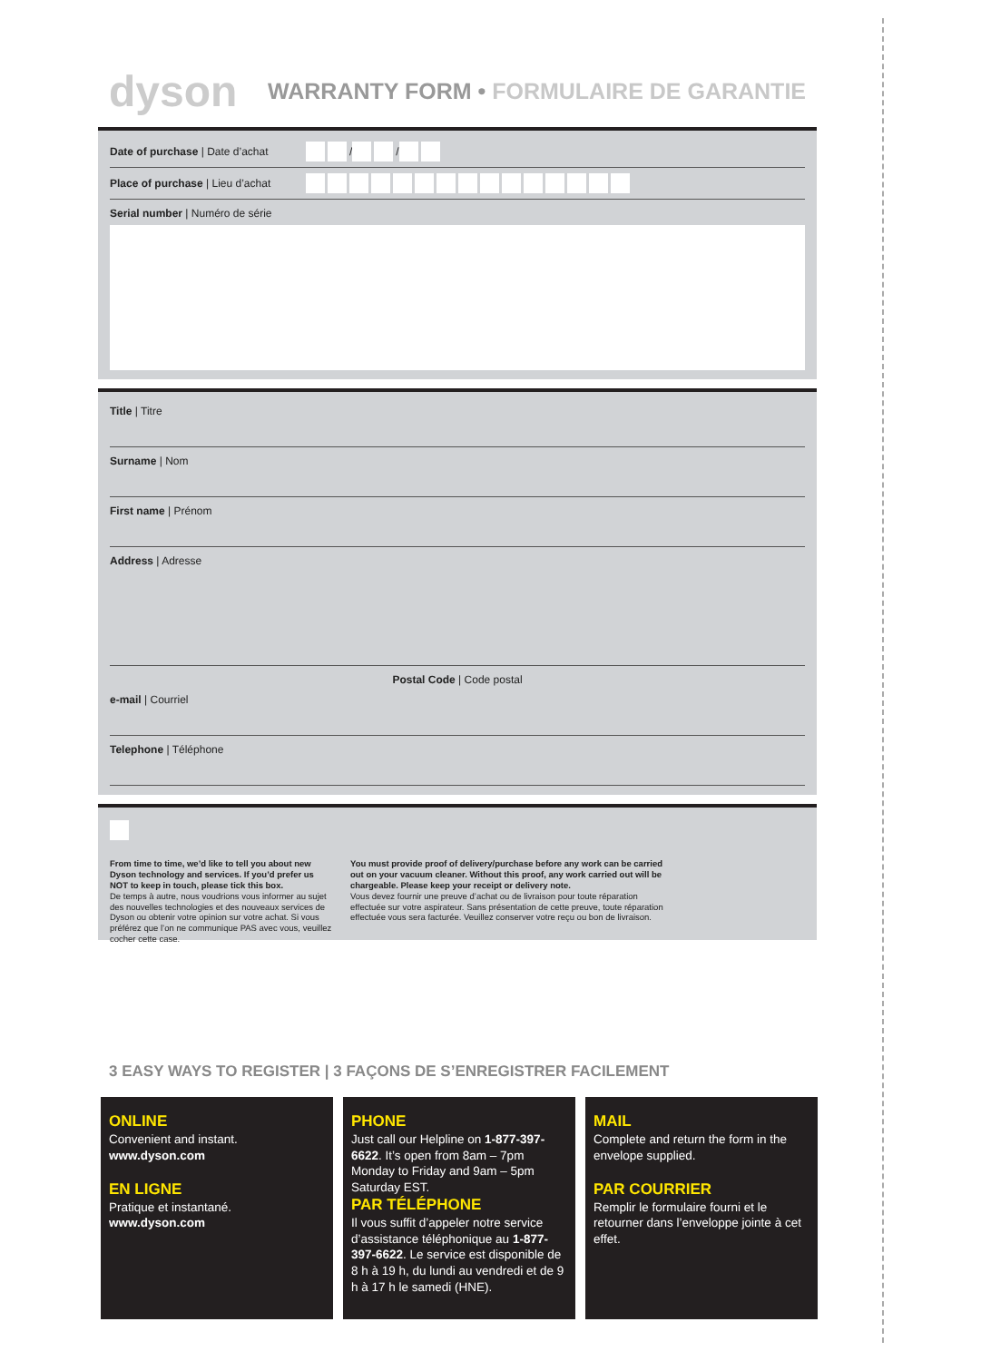dyson
WARRANTY FORM • FORMULAIRE DE GARANTIE
Date of purchase | Date d’achat
/ /
Place of purchase | Lieu d’achat
Serial number | Numéro de série
Title | Titre
Surname | Nom
First name | Prénom
Address | Adresse
Postal Code | Code postal
e-mail | Courriel
Telephone | Téléphone
From time to time, we’d like to tell you about new Dyson technology and services. If you’d prefer us NOT to keep in touch, please tick this box.
De temps à autre, nous voudrions vous informer au sujet des nouvelles technologies et des nouveaux services de Dyson ou obtenir votre opinion sur votre achat. Si vous préférez que l’on ne communique PAS avec vous, veuillez cocher cette case.
You must provide proof of delivery/purchase before any work can be carried out on your vacuum cleaner. Without this proof, any work carried out will be chargeable. Please keep your receipt or delivery note.
Vous devez fournir une preuve d’achat ou de livraison pour toute réparation effectuée sur votre aspirateur. Sans présentation de cette preuve, toute réparation effectuée vous sera facturée. Veuillez conserver votre reçu ou bon de livraison.
3 EASY WAYS TO REGISTER | 3 FAÇONS DE S’ENREGISTRER FACILEMENT
ONLINE
Convenient and instant.
www.dyson.com
EN LIGNE
Pratique et instantané.
www.dyson.com
PHONE
Just call our Helpline on 1-877-397-6622. It’s open from 8am – 7pm Monday to Friday and 9am – 5pm Saturday EST.
PAR TÉLÉPHONE
Il vous suffit d’appeler notre service d’assistance téléphonique au 1-877-397-6622. Le service est disponible de 8 h à 19 h, du lundi au vendredi et de 9 h à 17 h le samedi (HNE).
MAIL
Complete and return the form in the envelope supplied.
PAR COURRIER
Remplir le formulaire fourni et le retourner dans l’enveloppe jointe à cet effet.